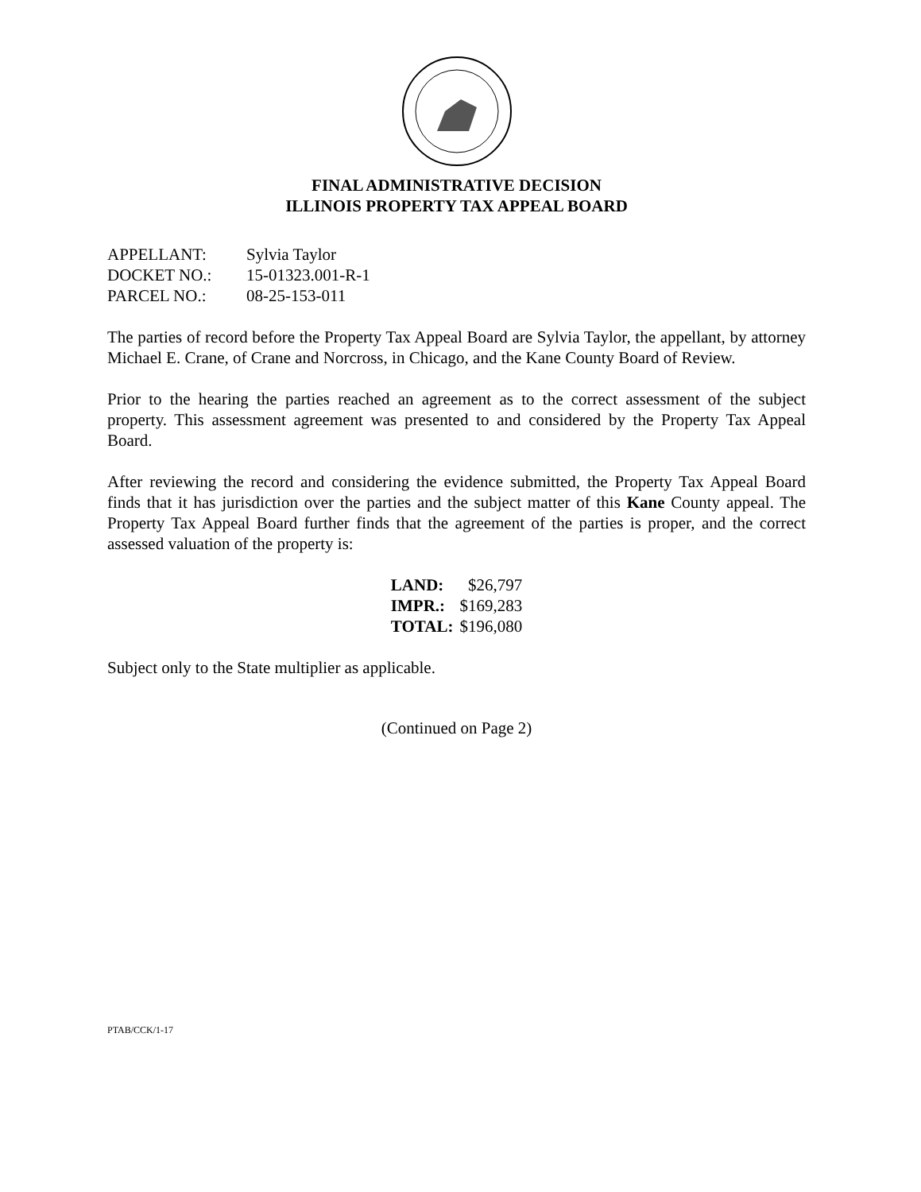FINAL ADMINISTRATIVE DECISION
ILLINOIS PROPERTY TAX APPEAL BOARD
| APPELLANT: | Sylvia Taylor |
| DOCKET NO.: | 15-01323.001-R-1 |
| PARCEL NO.: | 08-25-153-011 |
The parties of record before the Property Tax Appeal Board are Sylvia Taylor, the appellant, by attorney Michael E. Crane, of Crane and Norcross, in Chicago, and the Kane County Board of Review.
Prior to the hearing the parties reached an agreement as to the correct assessment of the subject property. This assessment agreement was presented to and considered by the Property Tax Appeal Board.
After reviewing the record and considering the evidence submitted, the Property Tax Appeal Board finds that it has jurisdiction over the parties and the subject matter of this Kane County appeal. The Property Tax Appeal Board further finds that the agreement of the parties is proper, and the correct assessed valuation of the property is:
| LAND: | $26,797 |
| IMPR.: | $169,283 |
| TOTAL: | $196,080 |
Subject only to the State multiplier as applicable.
(Continued on Page 2)
PTAB/CCK/1-17